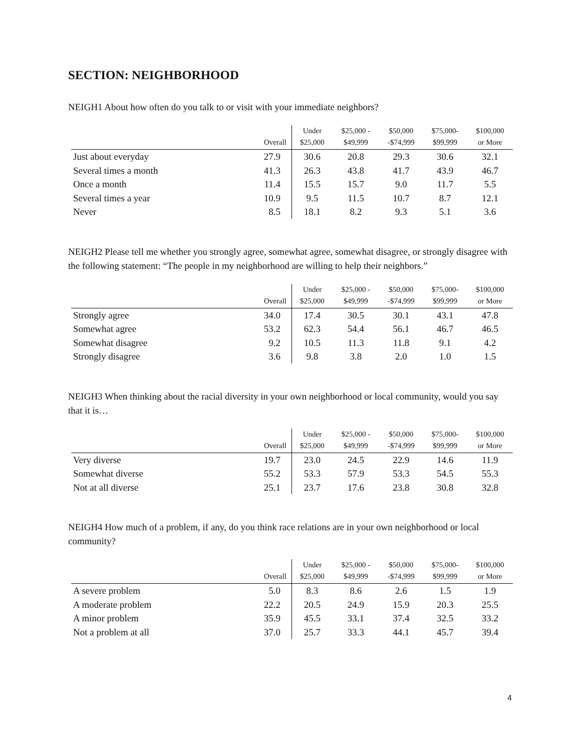SECTION: NEIGHBORHOOD
NEIGH1 About how often do you talk to or visit with your immediate neighbors?
| | Overall | Under $25,000 | $25,000 - $49,999 | $50,000 -$74,999 | $75,000- $99,999 | $100,000 or More |
| --- | --- | --- | --- | --- | --- | --- |
| Just about everyday | 27.9 | 30.6 | 20.8 | 29.3 | 30.6 | 32.1 |
| Several times a month | 41.3 | 26.3 | 43.8 | 41.7 | 43.9 | 46.7 |
| Once a month | 11.4 | 15.5 | 15.7 | 9.0 | 11.7 | 5.5 |
| Several times a year | 10.9 | 9.5 | 11.5 | 10.7 | 8.7 | 12.1 |
| Never | 8.5 | 18.1 | 8.2 | 9.3 | 5.1 | 3.6 |
NEIGH2 Please tell me whether you strongly agree, somewhat agree, somewhat disagree, or strongly disagree with the following statement: “The people in my neighborhood are willing to help their neighbors.”
| | Overall | Under $25,000 | $25,000 - $49,999 | $50,000 -$74,999 | $75,000- $99,999 | $100,000 or More |
| --- | --- | --- | --- | --- | --- | --- |
| Strongly agree | 34.0 | 17.4 | 30.5 | 30.1 | 43.1 | 47.8 |
| Somewhat agree | 53.2 | 62.3 | 54.4 | 56.1 | 46.7 | 46.5 |
| Somewhat disagree | 9.2 | 10.5 | 11.3 | 11.8 | 9.1 | 4.2 |
| Strongly disagree | 3.6 | 9.8 | 3.8 | 2.0 | 1.0 | 1.5 |
NEIGH3 When thinking about the racial diversity in your own neighborhood or local community, would you say that it is…
| | Overall | Under $25,000 | $25,000 - $49,999 | $50,000 -$74,999 | $75,000- $99,999 | $100,000 or More |
| --- | --- | --- | --- | --- | --- | --- |
| Very diverse | 19.7 | 23.0 | 24.5 | 22.9 | 14.6 | 11.9 |
| Somewhat diverse | 55.2 | 53.3 | 57.9 | 53.3 | 54.5 | 55.3 |
| Not at all diverse | 25.1 | 23.7 | 17.6 | 23.8 | 30.8 | 32.8 |
NEIGH4 How much of a problem, if any, do you think race relations are in your own neighborhood or local community?
| | Overall | Under $25,000 | $25,000 - $49,999 | $50,000 -$74,999 | $75,000- $99,999 | $100,000 or More |
| --- | --- | --- | --- | --- | --- | --- |
| A severe problem | 5.0 | 8.3 | 8.6 | 2.6 | 1.5 | 1.9 |
| A moderate problem | 22.2 | 20.5 | 24.9 | 15.9 | 20.3 | 25.5 |
| A minor problem | 35.9 | 45.5 | 33.1 | 37.4 | 32.5 | 33.2 |
| Not a problem at all | 37.0 | 25.7 | 33.3 | 44.1 | 45.7 | 39.4 |
4